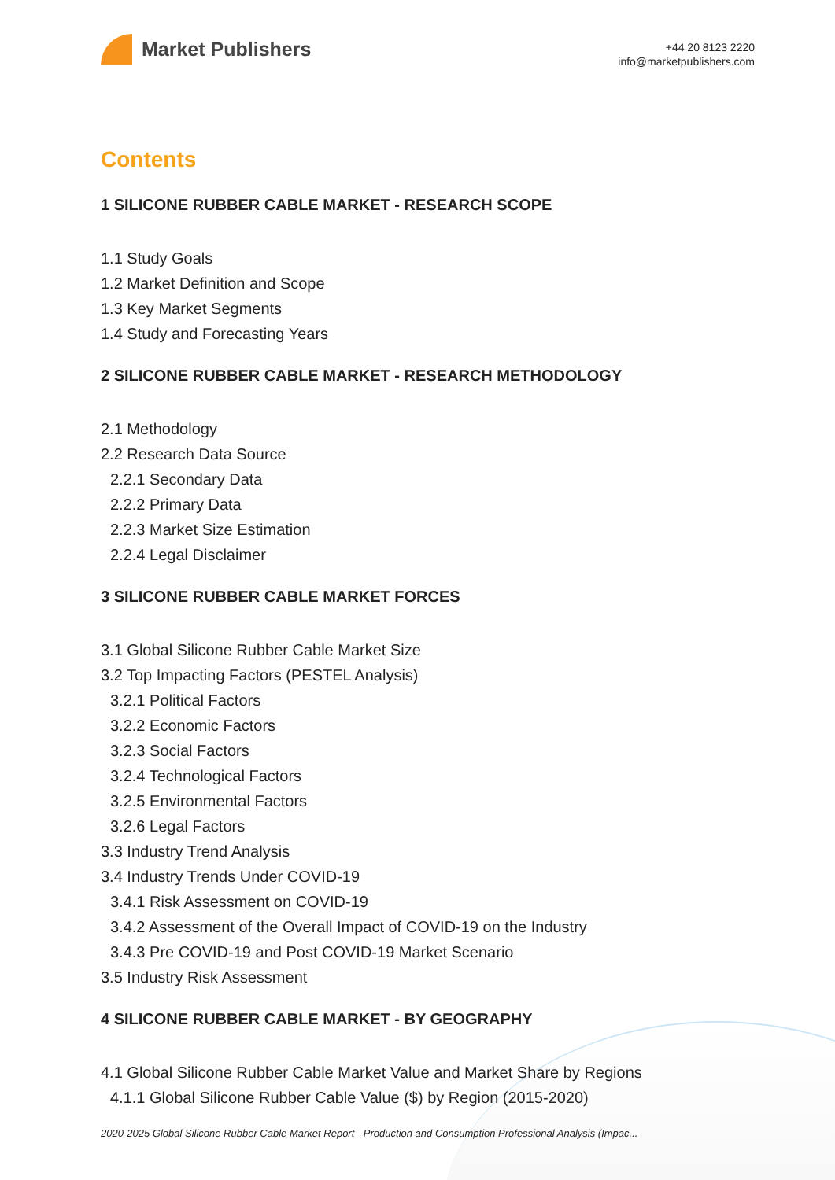Market Publishers
+44 20 8123 2220
info@marketpublishers.com
Contents
1 SILICONE RUBBER CABLE MARKET - RESEARCH SCOPE
1.1 Study Goals
1.2 Market Definition and Scope
1.3 Key Market Segments
1.4 Study and Forecasting Years
2 SILICONE RUBBER CABLE MARKET - RESEARCH METHODOLOGY
2.1 Methodology
2.2 Research Data Source
2.2.1 Secondary Data
2.2.2 Primary Data
2.2.3 Market Size Estimation
2.2.4 Legal Disclaimer
3 SILICONE RUBBER CABLE MARKET FORCES
3.1 Global Silicone Rubber Cable Market Size
3.2 Top Impacting Factors (PESTEL Analysis)
3.2.1 Political Factors
3.2.2 Economic Factors
3.2.3 Social Factors
3.2.4 Technological Factors
3.2.5 Environmental Factors
3.2.6 Legal Factors
3.3 Industry Trend Analysis
3.4 Industry Trends Under COVID-19
3.4.1 Risk Assessment on COVID-19
3.4.2 Assessment of the Overall Impact of COVID-19 on the Industry
3.4.3 Pre COVID-19 and Post COVID-19 Market Scenario
3.5 Industry Risk Assessment
4 SILICONE RUBBER CABLE MARKET - BY GEOGRAPHY
4.1 Global Silicone Rubber Cable Market Value and Market Share by Regions
4.1.1 Global Silicone Rubber Cable Value ($) by Region (2015-2020)
2020-2025 Global Silicone Rubber Cable Market Report - Production and Consumption Professional Analysis (Impac...